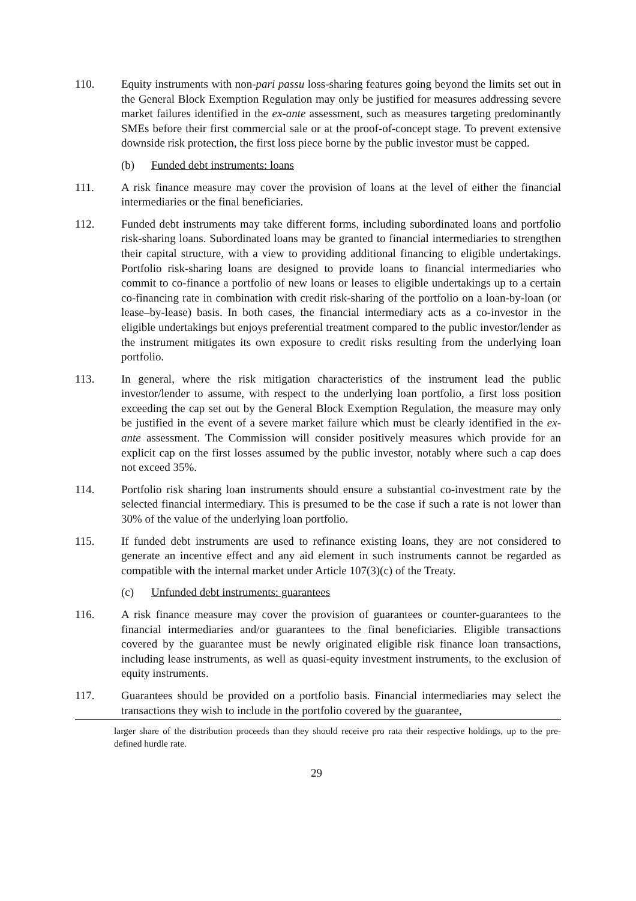110. Equity instruments with non-pari passu loss-sharing features going beyond the limits set out in the General Block Exemption Regulation may only be justified for measures addressing severe market failures identified in the ex-ante assessment, such as measures targeting predominantly SMEs before their first commercial sale or at the proof-of-concept stage. To prevent extensive downside risk protection, the first loss piece borne by the public investor must be capped.
(b) Funded debt instruments: loans
111. A risk finance measure may cover the provision of loans at the level of either the financial intermediaries or the final beneficiaries.
112. Funded debt instruments may take different forms, including subordinated loans and portfolio risk-sharing loans. Subordinated loans may be granted to financial intermediaries to strengthen their capital structure, with a view to providing additional financing to eligible undertakings. Portfolio risk-sharing loans are designed to provide loans to financial intermediaries who commit to co-finance a portfolio of new loans or leases to eligible undertakings up to a certain co-financing rate in combination with credit risk-sharing of the portfolio on a loan-by-loan (or lease–by-lease) basis. In both cases, the financial intermediary acts as a co-investor in the eligible undertakings but enjoys preferential treatment compared to the public investor/lender as the instrument mitigates its own exposure to credit risks resulting from the underlying loan portfolio.
113. In general, where the risk mitigation characteristics of the instrument lead the public investor/lender to assume, with respect to the underlying loan portfolio, a first loss position exceeding the cap set out by the General Block Exemption Regulation, the measure may only be justified in the event of a severe market failure which must be clearly identified in the ex-ante assessment. The Commission will consider positively measures which provide for an explicit cap on the first losses assumed by the public investor, notably where such a cap does not exceed 35%.
114. Portfolio risk sharing loan instruments should ensure a substantial co-investment rate by the selected financial intermediary. This is presumed to be the case if such a rate is not lower than 30% of the value of the underlying loan portfolio.
115. If funded debt instruments are used to refinance existing loans, they are not considered to generate an incentive effect and any aid element in such instruments cannot be regarded as compatible with the internal market under Article 107(3)(c) of the Treaty.
(c) Unfunded debt instruments: guarantees
116. A risk finance measure may cover the provision of guarantees or counter-guarantees to the financial intermediaries and/or guarantees to the final beneficiaries. Eligible transactions covered by the guarantee must be newly originated eligible risk finance loan transactions, including lease instruments, as well as quasi-equity investment instruments, to the exclusion of equity instruments.
117. Guarantees should be provided on a portfolio basis. Financial intermediaries may select the transactions they wish to include in the portfolio covered by the guarantee,
larger share of the distribution proceeds than they should receive pro rata their respective holdings, up to the pre-defined hurdle rate.
29